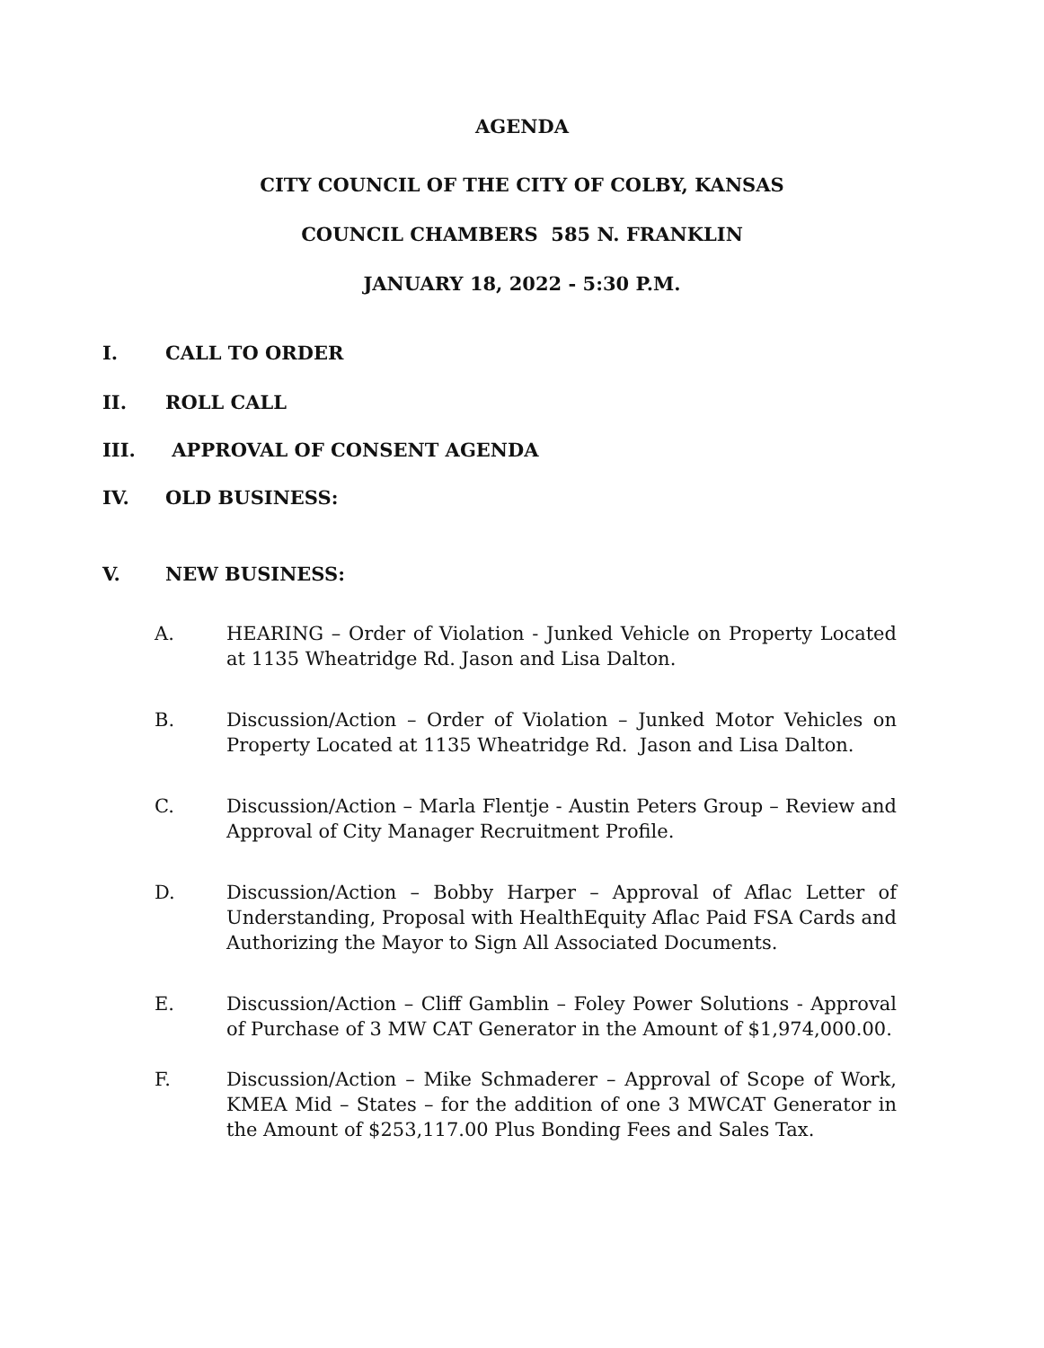AGENDA
CITY COUNCIL OF THE CITY OF COLBY, KANSAS
COUNCIL CHAMBERS 585 N. FRANKLIN
JANUARY 18, 2022 - 5:30 P.M.
I. CALL TO ORDER
II. ROLL CALL
III. APPROVAL OF CONSENT AGENDA
IV. OLD BUSINESS:
V. NEW BUSINESS:
A. HEARING – Order of Violation - Junked Vehicle on Property Located at 1135 Wheatridge Rd. Jason and Lisa Dalton.
B. Discussion/Action – Order of Violation – Junked Motor Vehicles on Property Located at 1135 Wheatridge Rd. Jason and Lisa Dalton.
C. Discussion/Action – Marla Flentje - Austin Peters Group – Review and Approval of City Manager Recruitment Profile.
D. Discussion/Action – Bobby Harper – Approval of Aflac Letter of Understanding, Proposal with HealthEquity Aflac Paid FSA Cards and Authorizing the Mayor to Sign All Associated Documents.
E. Discussion/Action – Cliff Gamblin – Foley Power Solutions - Approval of Purchase of 3 MW CAT Generator in the Amount of $1,974,000.00.
F. Discussion/Action – Mike Schmaderer – Approval of Scope of Work, KMEA Mid – States – for the addition of one 3 MWCAT Generator in the Amount of $253,117.00 Plus Bonding Fees and Sales Tax.